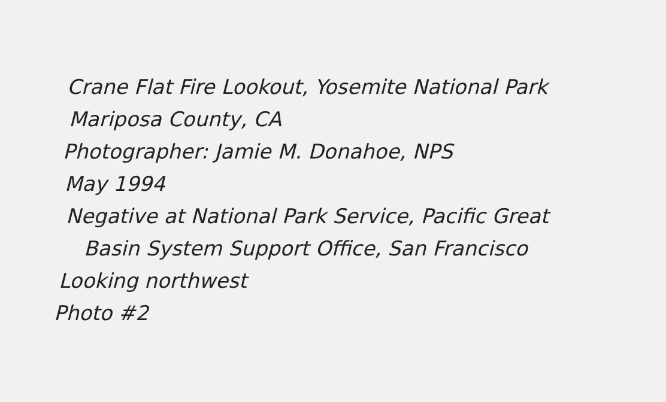Crane Flat Fire Lookout, Yosemite National Park
Mariposa County, CA
Photographer: Jamie M. Donahoe, NPS
May 1994
Negative at National Park Service, Pacific Great
Basin System Support Office, San Francisco
Looking northwest
Photo #2